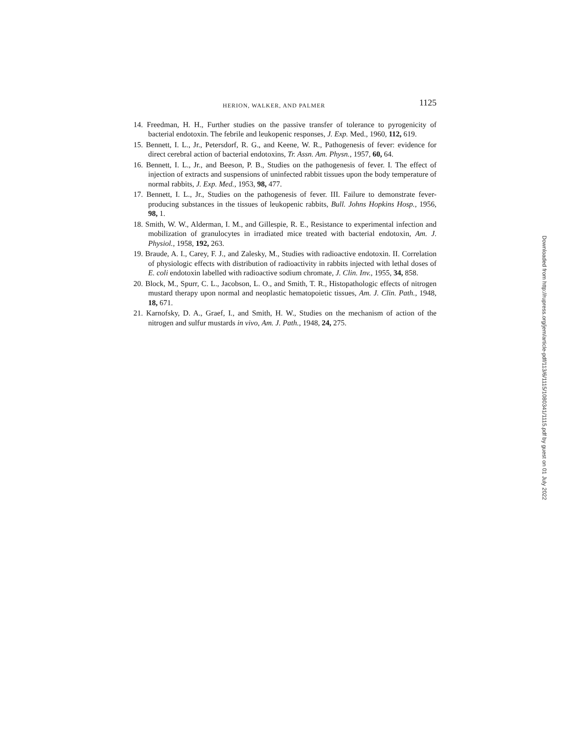HERION, WALKER, AND PALMER 1125
14. Freedman, H. H., Further studies on the passive transfer of tolerance to pyrogenicity of bacterial endotoxin. The febrile and leukopenic responses, J. Exp. Med., 1960, 112, 619.
15. Bennett, I. L., Jr., Petersdorf, R. G., and Keene, W. R., Pathogenesis of fever: evidence for direct cerebral action of bacterial endotoxins, Tr. Assn. Am. Physn., 1957, 60, 64.
16. Bennett, I. L., Jr., and Beeson, P. B., Studies on the pathogenesis of fever. I. The effect of injection of extracts and suspensions of uninfected rabbit tissues upon the body temperature of normal rabbits, J. Exp. Med., 1953, 98, 477.
17. Bennett, I. L., Jr., Studies on the pathogenesis of fever. III. Failure to demonstrate fever-producing substances in the tissues of leukopenic rabbits, Bull. Johns Hopkins Hosp., 1956, 98, 1.
18. Smith, W. W., Alderman, I. M., and Gillespie, R. E., Resistance to experimental infection and mobilization of granulocytes in irradiated mice treated with bacterial endotoxin, Am. J. Physiol., 1958, 192, 263.
19. Braude, A. I., Carey, F. J., and Zalesky, M., Studies with radioactive endotoxin. II. Correlation of physiologic effects with distribution of radioactivity in rabbits injected with lethal doses of E. coli endotoxin labelled with radioactive sodium chromate, J. Clin. Inv., 1955, 34, 858.
20. Block, M., Spurr, C. L., Jacobson, L. O., and Smith, T. R., Histopathologic effects of nitrogen mustard therapy upon normal and neoplastic hematopoietic tissues, Am. J. Clin. Path., 1948, 18, 671.
21. Karnofsky, D. A., Graef, I., and Smith, H. W., Studies on the mechanism of action of the nitrogen and sulfur mustards in vivo, Am. J. Path., 1948, 24, 275.
Downloaded from http://rupress.org/jem/article-pdf/113/6/1115/1080341/1115.pdf by guest on 01 July 2022